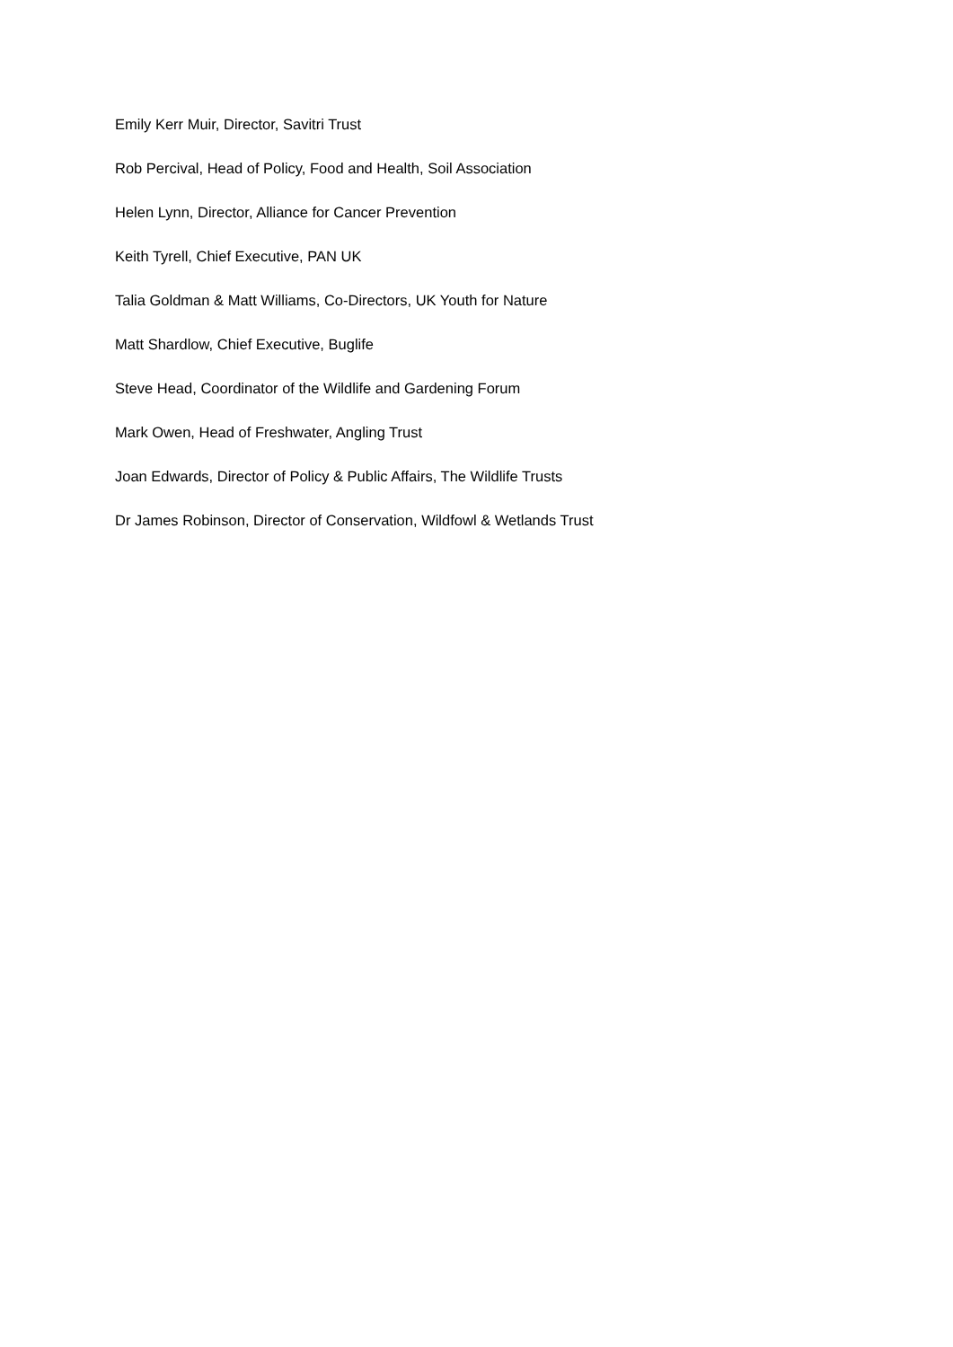Emily Kerr Muir, Director, Savitri Trust
Rob Percival, Head of Policy, Food and Health, Soil Association
Helen Lynn, Director, Alliance for Cancer Prevention
Keith Tyrell, Chief Executive, PAN UK
Talia Goldman & Matt Williams, Co-Directors, UK Youth for Nature
Matt Shardlow, Chief Executive, Buglife
Steve Head, Coordinator of the Wildlife and Gardening Forum
Mark Owen, Head of Freshwater, Angling Trust
Joan Edwards, Director of Policy & Public Affairs, The Wildlife Trusts
Dr James Robinson, Director of Conservation, Wildfowl & Wetlands Trust